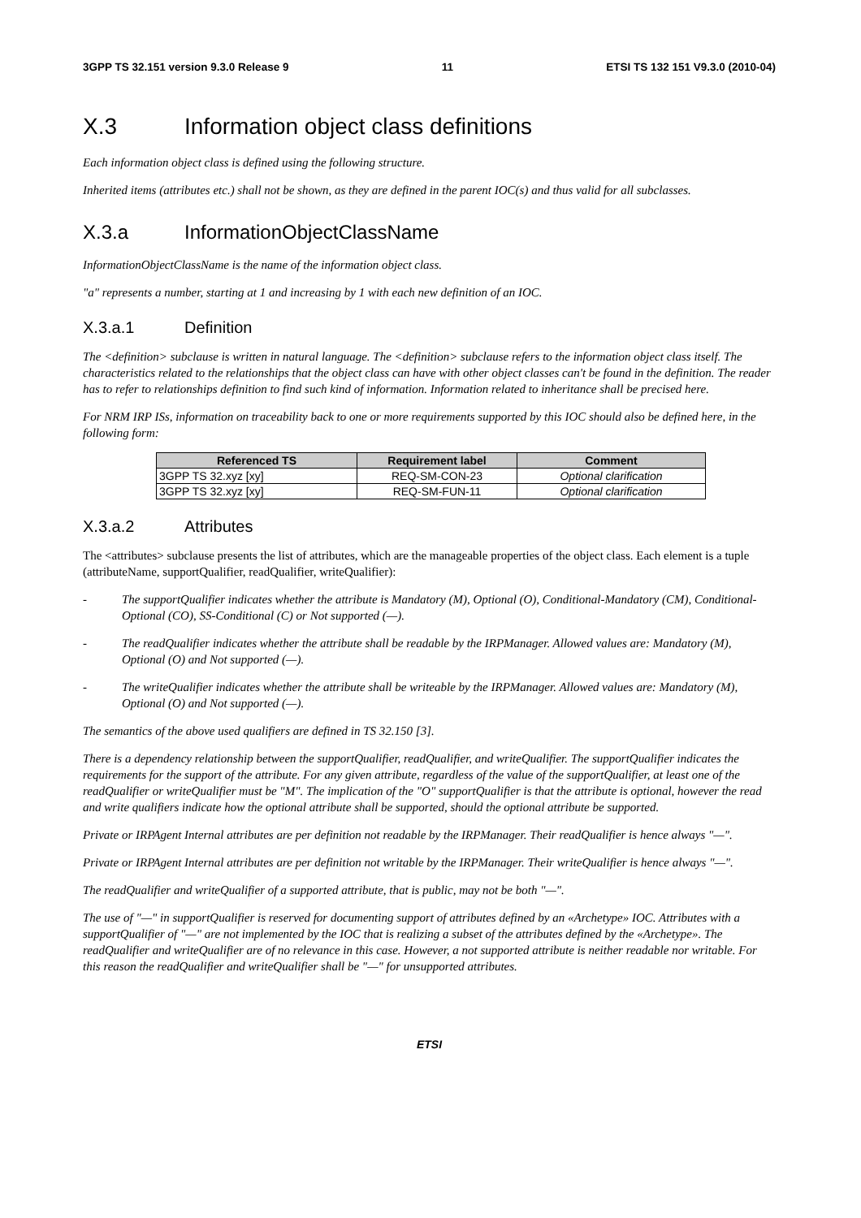3GPP TS 32.151 version 9.3.0 Release 9 11 ETSI TS 132 151 V9.3.0 (2010-04)
X.3 Information object class definitions
Each information object class is defined using the following structure.
Inherited items (attributes etc.) shall not be shown, as they are defined in the parent IOC(s) and thus valid for all subclasses.
X.3.a InformationObjectClassName
InformationObjectClassName is the name of the information object class.
"a" represents a number, starting at 1 and increasing by 1 with each new definition of an IOC.
X.3.a.1 Definition
The <definition> subclause is written in natural language. The <definition> subclause refers to the information object class itself. The characteristics related to the relationships that the object class can have with other object classes can't be found in the definition. The reader has to refer to relationships definition to find such kind of information. Information related to inheritance shall be precised here.
For NRM IRP ISs, information on traceability back to one or more requirements supported by this IOC should also be defined here, in the following form:
| Referenced TS | Requirement label | Comment |
| --- | --- | --- |
| 3GPP TS 32.xyz [xy] | REQ-SM-CON-23 | Optional clarification |
| 3GPP TS 32.xyz [xy] | REQ-SM-FUN-11 | Optional clarification |
X.3.a.2 Attributes
The <attributes> subclause presents the list of attributes, which are the manageable properties of the object class. Each element is a tuple (attributeName, supportQualifier, readQualifier, writeQualifier):
- The supportQualifier indicates whether the attribute is Mandatory (M), Optional (O), Conditional-Mandatory (CM), Conditional-Optional (CO), SS-Conditional (C) or Not supported (—).
- The readQualifier indicates whether the attribute shall be readable by the IRPManager. Allowed values are: Mandatory (M), Optional (O) and Not supported (—).
- The writeQualifier indicates whether the attribute shall be writeable by the IRPManager. Allowed values are: Mandatory (M), Optional (O) and Not supported (—).
The semantics of the above used qualifiers are defined in TS 32.150 [3].
There is a dependency relationship between the supportQualifier, readQualifier, and writeQualifier. The supportQualifier indicates the requirements for the support of the attribute. For any given attribute, regardless of the value of the supportQualifier, at least one of the readQualifier or writeQualifier must be "M". The implication of the "O" supportQualifier is that the attribute is optional, however the read and write qualifiers indicate how the optional attribute shall be supported, should the optional attribute be supported.
Private or IRPAgent Internal attributes are per definition not readable by the IRPManager. Their readQualifier is hence always "—".
Private or IRPAgent Internal attributes are per definition not writable by the IRPManager. Their writeQualifier is hence always "—".
The readQualifier and writeQualifier of a supported attribute, that is public, may not be both "—".
The use of "—" in supportQualifier is reserved for documenting support of attributes defined by an «Archetype» IOC. Attributes with a supportQualifier of "—" are not implemented by the IOC that is realizing a subset of the attributes defined by the «Archetype». The readQualifier and writeQualifier are of no relevance in this case. However, a not supported attribute is neither readable nor writable. For this reason the readQualifier and writeQualifier shall be "—" for unsupported attributes.
ETSI